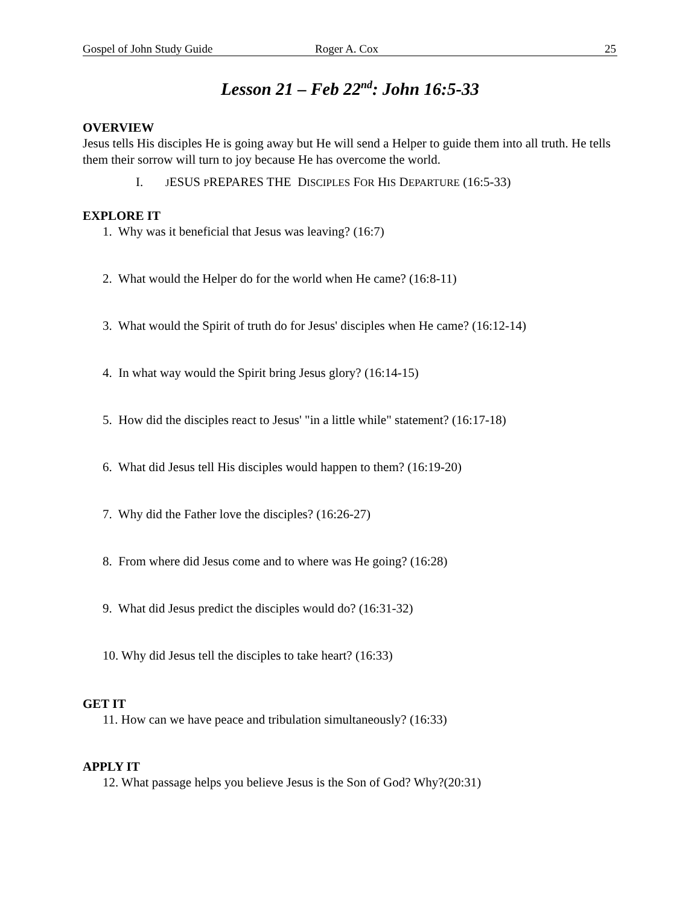Gospel of John Study Guide Roger A. Cox 25
Lesson 21 – Feb 22<sup>nd</sup>: John 16:5-33
OVERVIEW
Jesus tells His disciples He is going away but He will send a Helper to guide them into all truth. He tells them their sorrow will turn to joy because He has overcome the world.
I. JESUS PREPARES THE DISCIPLES FOR HIS DEPARTURE (16:5-33)
EXPLORE IT
1. Why was it beneficial that Jesus was leaving? (16:7)
2. What would the Helper do for the world when He came? (16:8-11)
3. What would the Spirit of truth do for Jesus' disciples when He came? (16:12-14)
4. In what way would the Spirit bring Jesus glory? (16:14-15)
5. How did the disciples react to Jesus' "in a little while" statement? (16:17-18)
6. What did Jesus tell His disciples would happen to them? (16:19-20)
7. Why did the Father love the disciples? (16:26-27)
8. From where did Jesus come and to where was He going? (16:28)
9. What did Jesus predict the disciples would do? (16:31-32)
10. Why did Jesus tell the disciples to take heart? (16:33)
GET IT
11. How can we have peace and tribulation simultaneously? (16:33)
APPLY IT
12. What passage helps you believe Jesus is the Son of God? Why?(20:31)